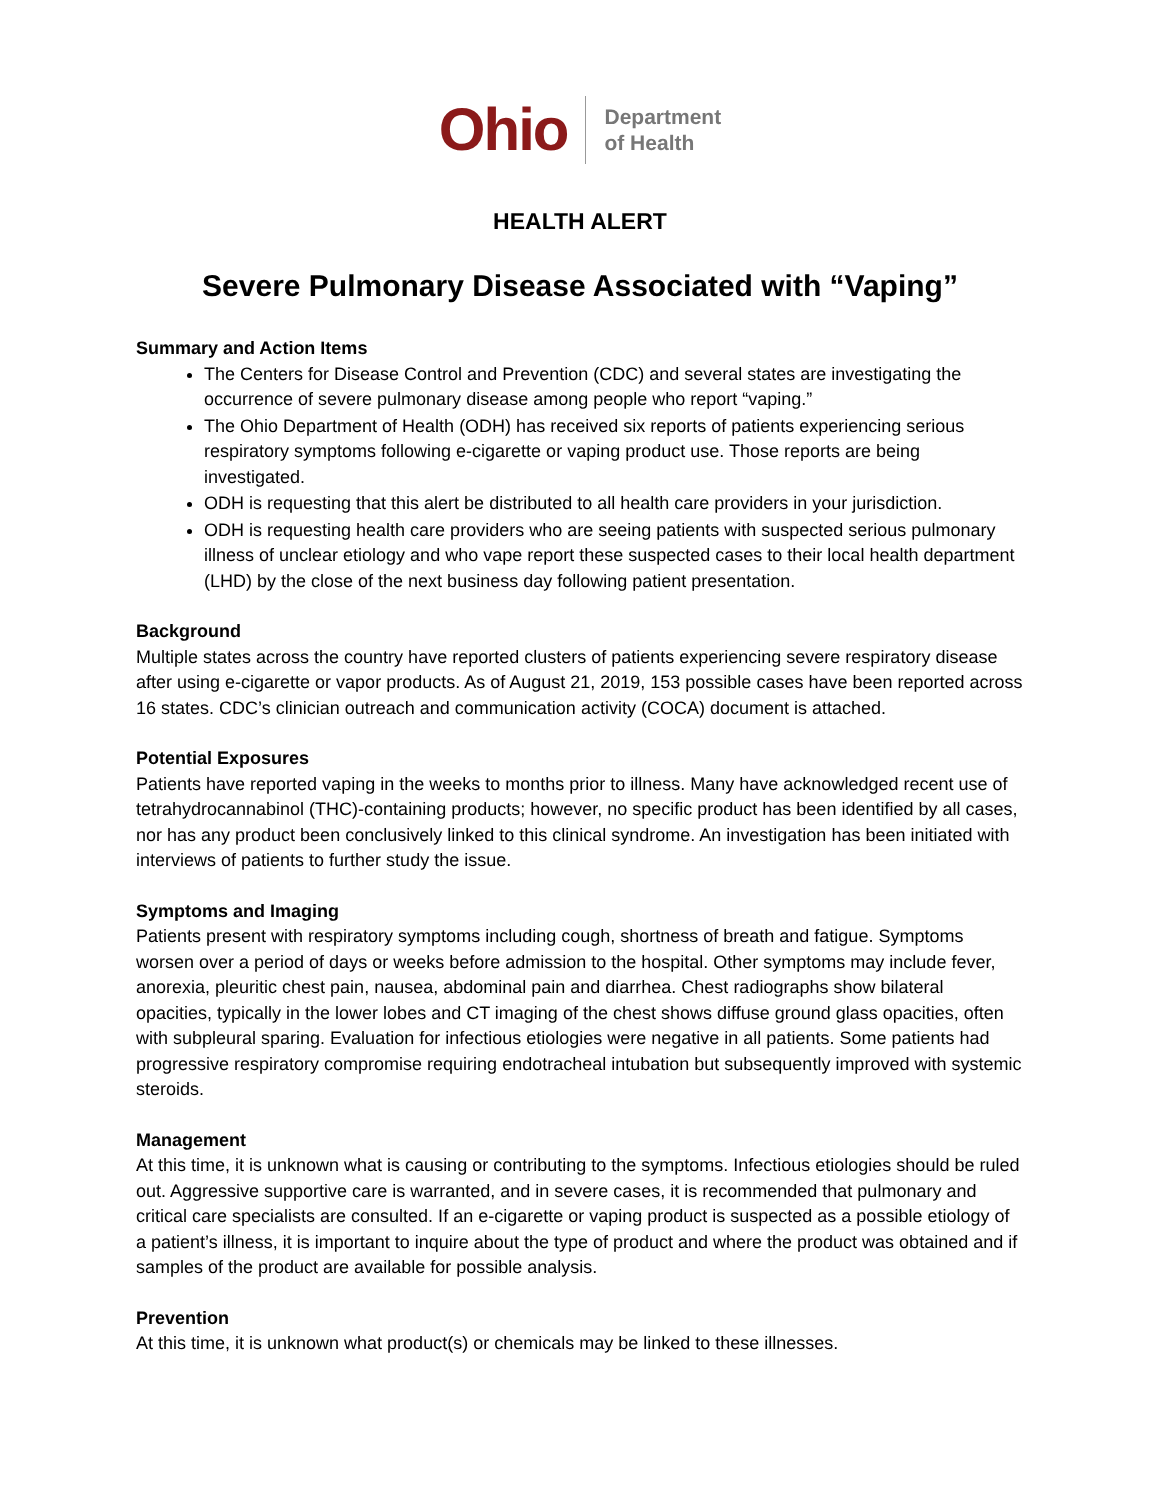Ohio
Department
of Health
HEALTH ALERT
Severe Pulmonary Disease Associated with “Vaping”
Summary and Action Items
The Centers for Disease Control and Prevention (CDC) and several states are investigating the occurrence of severe pulmonary disease among people who report “vaping.”
The Ohio Department of Health (ODH) has received six reports of patients experiencing serious respiratory symptoms following e-cigarette or vaping product use. Those reports are being investigated.
ODH is requesting that this alert be distributed to all health care providers in your jurisdiction.
ODH is requesting health care providers who are seeing patients with suspected serious pulmonary illness of unclear etiology and who vape report these suspected cases to their local health department (LHD) by the close of the next business day following patient presentation.
Background
Multiple states across the country have reported clusters of patients experiencing severe respiratory disease after using e-cigarette or vapor products. As of August 21, 2019, 153 possible cases have been reported across 16 states. CDC’s clinician outreach and communication activity (COCA) document is attached.
Potential Exposures
Patients have reported vaping in the weeks to months prior to illness. Many have acknowledged recent use of tetrahydrocannabinol (THC)-containing products; however, no specific product has been identified by all cases, nor has any product been conclusively linked to this clinical syndrome. An investigation has been initiated with interviews of patients to further study the issue.
Symptoms and Imaging
Patients present with respiratory symptoms including cough, shortness of breath and fatigue. Symptoms worsen over a period of days or weeks before admission to the hospital. Other symptoms may include fever, anorexia, pleuritic chest pain, nausea, abdominal pain and diarrhea. Chest radiographs show bilateral opacities, typically in the lower lobes and CT imaging of the chest shows diffuse ground glass opacities, often with subpleural sparing. Evaluation for infectious etiologies were negative in all patients. Some patients had progressive respiratory compromise requiring endotracheal intubation but subsequently improved with systemic steroids.
Management
At this time, it is unknown what is causing or contributing to the symptoms. Infectious etiologies should be ruled out. Aggressive supportive care is warranted, and in severe cases, it is recommended that pulmonary and critical care specialists are consulted. If an e-cigarette or vaping product is suspected as a possible etiology of a patient’s illness, it is important to inquire about the type of product and where the product was obtained and if samples of the product are available for possible analysis.
Prevention
At this time, it is unknown what product(s) or chemicals may be linked to these illnesses.